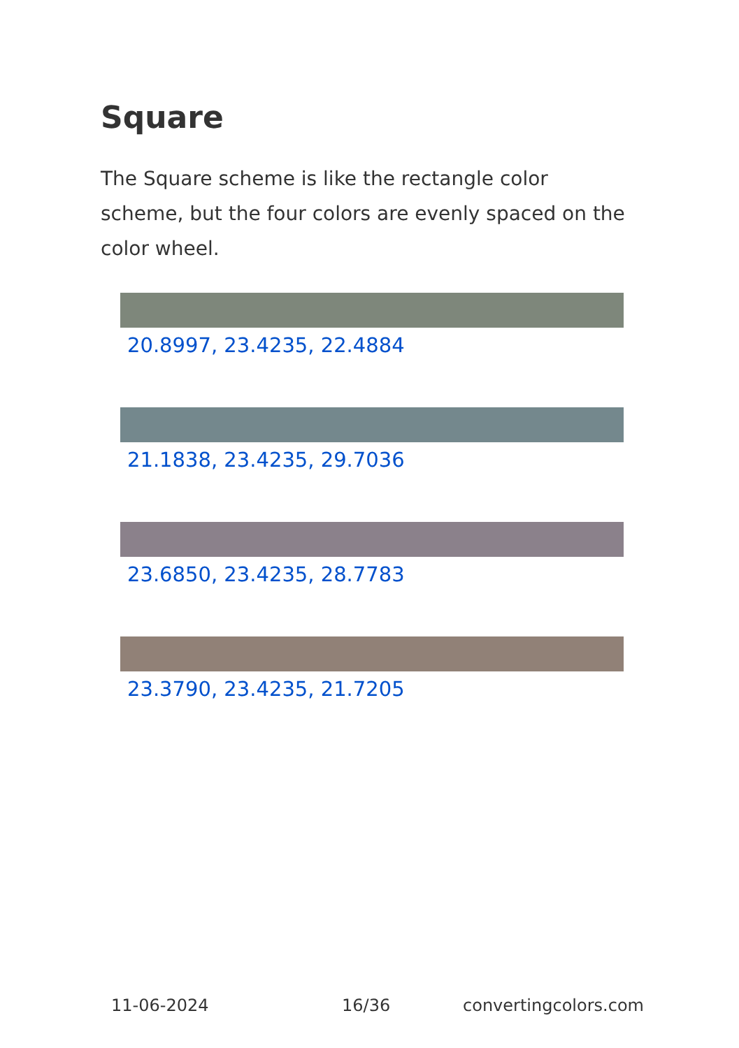Square
The Square scheme is like the rectangle color scheme, but the four colors are evenly spaced on the color wheel.
20.8997, 23.4235, 22.4884
21.1838, 23.4235, 29.7036
23.6850, 23.4235, 28.7783
23.3790, 23.4235, 21.7205
11-06-2024 16/36 convertingcolors.com